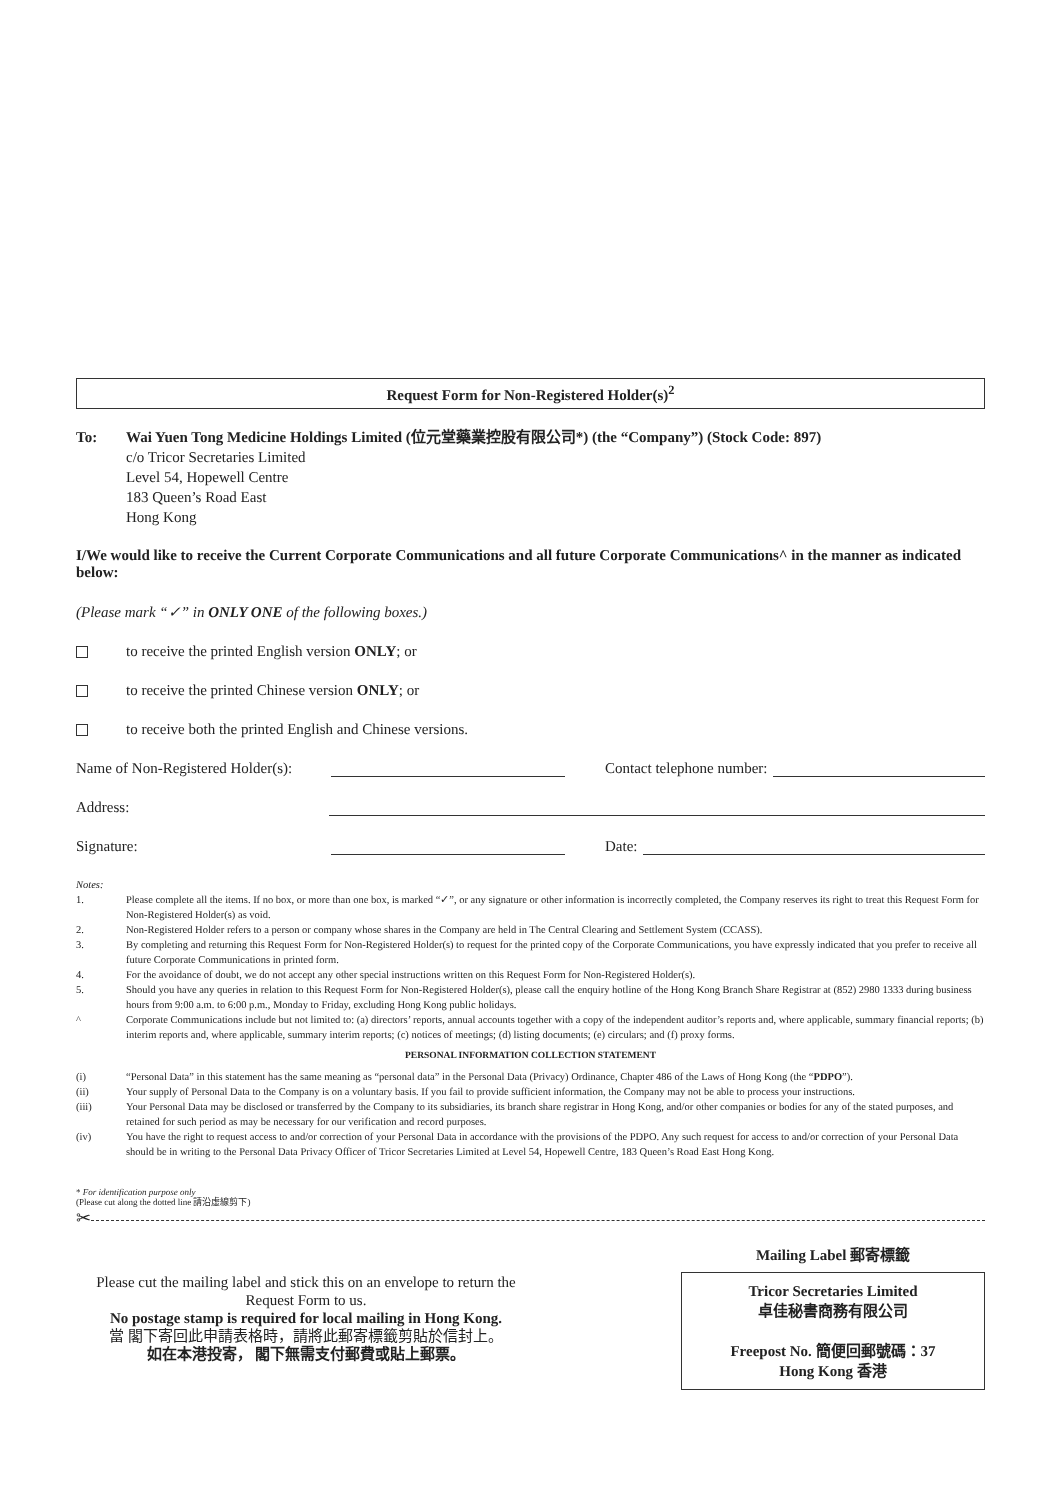Request Form for Non-Registered Holder(s)<sup>2</sup>
To: Wai Yuen Tong Medicine Holdings Limited (位元堂藥業控股有限公司*) (the “Company”) (Stock Code: 897)
c/o Tricor Secretaries Limited
Level 54, Hopewell Centre
183 Queen’s Road East
Hong Kong
I/We would like to receive the Current Corporate Communications and all future Corporate Communications^ in the manner as indicated below:
(Please mark “✓” in ONLY ONE of the following boxes.)
to receive the printed English version ONLY; or
to receive the printed Chinese version ONLY; or
to receive both the printed English and Chinese versions.
Name of Non-Registered Holder(s): Contact telephone number:
Address:
Signature: Date:
Notes:
1. Please complete all the items. If no box, or more than one box, is marked “✓”, or any signature or other information is incorrectly completed, the Company reserves its right to treat this Request Form for Non-Registered Holder(s) as void.
2. Non-Registered Holder refers to a person or company whose shares in the Company are held in The Central Clearing and Settlement System (CCASS).
3. By completing and returning this Request Form for Non-Registered Holder(s) to request for the printed copy of the Corporate Communications, you have expressly indicated that you prefer to receive all future Corporate Communications in printed form.
4. For the avoidance of doubt, we do not accept any other special instructions written on this Request Form for Non-Registered Holder(s).
5. Should you have any queries in relation to this Request Form for Non-Registered Holder(s), please call the enquiry hotline of the Hong Kong Branch Share Registrar at (852) 2980 1333 during business hours from 9:00 a.m. to 6:00 p.m., Monday to Friday, excluding Hong Kong public holidays.
^ Corporate Communications include but not limited to: (a) directors’ reports, annual accounts together with a copy of the independent auditor’s reports and, where applicable, summary financial reports; (b) interim reports and, where applicable, summary interim reports; (c) notices of meetings; (d) listing documents; (e) circulars; and (f) proxy forms.
PERSONAL INFORMATION COLLECTION STATEMENT
(i) “Personal Data” in this statement has the same meaning as “personal data” in the Personal Data (Privacy) Ordinance, Chapter 486 of the Laws of Hong Kong (the “PDPO”).
(ii) Your supply of Personal Data to the Company is on a voluntary basis. If you fail to provide sufficient information, the Company may not be able to process your instructions.
(iii) Your Personal Data may be disclosed or transferred by the Company to its subsidiaries, its branch share registrar in Hong Kong, and/or other companies or bodies for any of the stated purposes, and retained for such period as may be necessary for our verification and record purposes.
(iv) You have the right to request access to and/or correction of your Personal Data in accordance with the provisions of the PDPO. Any such request for access to and/or correction of your Personal Data should be in writing to the Personal Data Privacy Officer of Tricor Secretaries Limited at Level 54, Hopewell Centre, 183 Queen’s Road East Hong Kong.
* For identification purpose only
(Please cut along the dotted line 請沿虛線剪下)
✂
Please cut the mailing label and stick this on an envelope to return the Request Form to us.
No postage stamp is required for local mailing in Hong Kong.
當 閣下寄回此申請表格時，請將此郵寄標籤剪貼於信封上。
如在本港投寄， 閣下無需支付郵費或貼上郵票。
Mailing Label 郵寄標籤
Tricor Secretaries Limited
卓佳秘書商務有限公司
Freepost No. 簡便回郵號碼：37
Hong Kong 香港